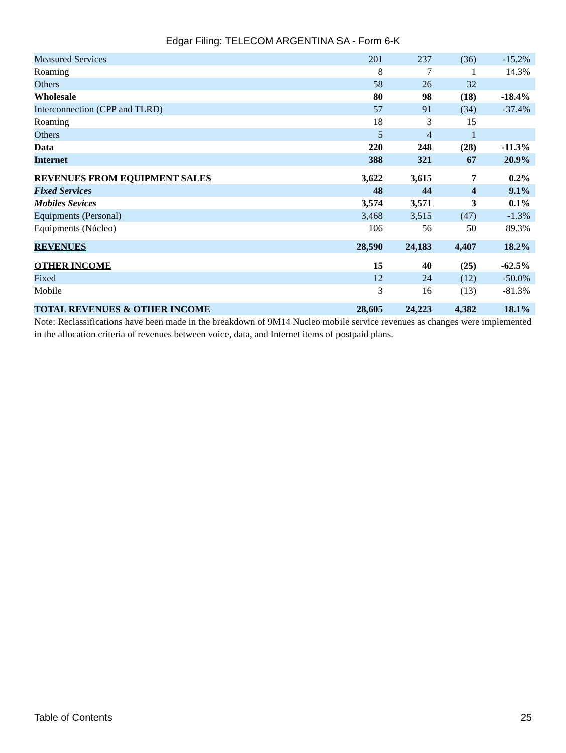Edgar Filing: TELECOM ARGENTINA SA - Form 6-K
| Measured Services | 201 | 237 | (36) | -15.2% |
| Roaming | 8 | 7 | 1 | 14.3% |
| Others | 58 | 26 | 32 | |
| Wholesale | 80 | 98 | (18) | -18.4% |
| Interconnection (CPP and TLRD) | 57 | 91 | (34) | -37.4% |
| Roaming | 18 | 3 | 15 | |
| Others | 5 | 4 | 1 | |
| Data | 220 | 248 | (28) | -11.3% |
| Internet | 388 | 321 | 67 | 20.9% |
| REVENUES FROM EQUIPMENT SALES | 3,622 | 3,615 | 7 | 0.2% |
| Fixed Services | 48 | 44 | 4 | 9.1% |
| Mobiles Sevices | 3,574 | 3,571 | 3 | 0.1% |
| Equipments (Personal) | 3,468 | 3,515 | (47) | -1.3% |
| Equipments (Núcleo) | 106 | 56 | 50 | 89.3% |
| REVENUES | 28,590 | 24,183 | 4,407 | 18.2% |
| OTHER INCOME | 15 | 40 | (25) | -62.5% |
| Fixed | 12 | 24 | (12) | -50.0% |
| Mobile | 3 | 16 | (13) | -81.3% |
| TOTAL REVENUES & OTHER INCOME | 28,605 | 24,223 | 4,382 | 18.1% |
Note: Reclassifications have been made in the breakdown of 9M14 Nucleo mobile service revenues as changes were implemented in the allocation criteria of revenues between voice, data, and Internet items of postpaid plans.
Table of Contents 25